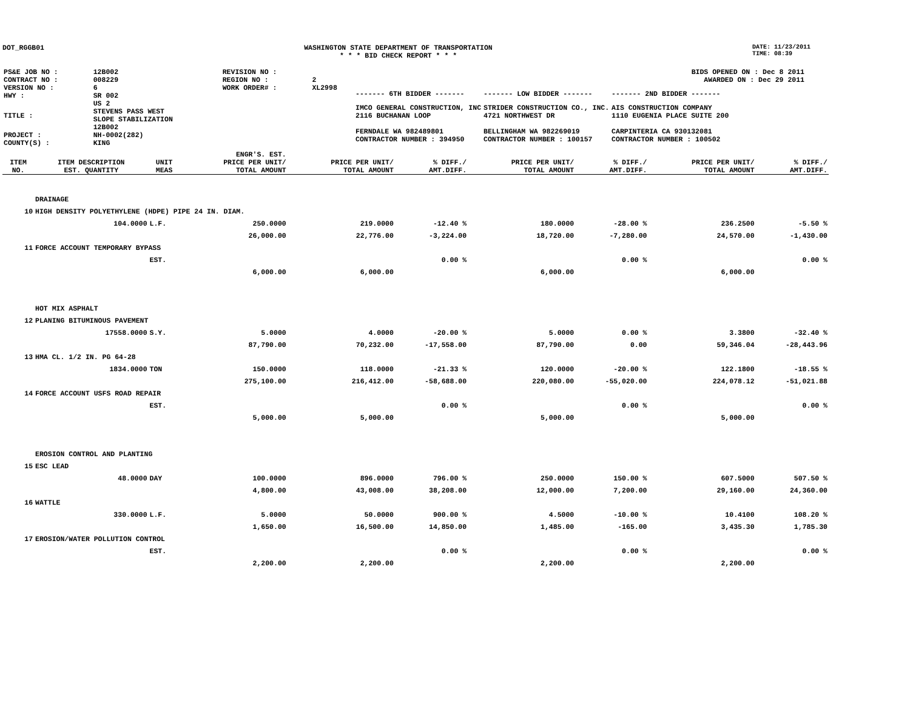DOT_RGGB01 WASHINGTON STATE DEPARTMENT OF TRANSPORTATION
* * * BID CHECK REPORT * * *
DATE: 11/23/2011
TIME: 08:39
| PS&E JOB NO : | 12B002 | REVISION NO : | |
| CONTRACT NO : | 008229 | REGION NO : | 2 |
| VERSION NO : | 6 | WORK ORDER# : | XL2998 |
| HWY : | SR 002 | | |
| TITLE : | US 2 STEVENS PASS WEST SLOPE STABILIZATION 12B002 | | |
| PROJECT : | NH-0002(282) | | |
| COUNTY(S) : | KING | | |
BIDS OPENED ON : Dec 8 2011
AWARDED ON : Dec 29 2011
| ------- 6TH BIDDER ------- | ------- LOW BIDDER ------- | ------- 2ND BIDDER ------- |
| IMCO GENERAL CONSTRUCTION, INC 2116 BUCHANAN LOOP FERNDALE WA 982489801 CONTRACTOR NUMBER : 394950 | STRIDER CONSTRUCTION CO., INC. 4721 NORTHWEST DR BELLINGHAM WA 982269019 CONTRACTOR NUMBER : 100157 | AIS CONSTRUCTION COMPANY 1110 EUGENIA PLACE SUITE 200 CARPINTERIA CA 930132081 CONTRACTOR NUMBER : 100502 |
| ITEM NO. | ITEM DESCRIPTION EST. QUANTITY | UNIT MEAS | ENGR'S. EST. PRICE PER UNIT/ TOTAL AMOUNT | PRICE PER UNIT/ TOTAL AMOUNT | % DIFF./ AMT.DIFF. | PRICE PER UNIT/ TOTAL AMOUNT | % DIFF./ AMT.DIFF. | PRICE PER UNIT/ TOTAL AMOUNT | % DIFF./ AMT.DIFF. |
| --- | --- | --- | --- | --- | --- | --- | --- | --- | --- |
| | DRAINAGE | | | | | | | | |
| 10 | HIGH DENSITY POLYETHYLENE (HDPE) PIPE 24 IN. DIAM. | | | | | | | | |
| | 104.0000 | L.F. | 250.0000 | 219.0000 | -12.40 % | 180.0000 | -28.00 % | 236.2500 | -5.50 % |
| | | | 26,000.00 | 22,776.00 | -3,224.00 | 18,720.00 | -7,280.00 | 24,570.00 | -1,430.00 |
| 11 | FORCE ACCOUNT TEMPORARY BYPASS | | | | | | | | |
| | | EST. | | | 0.00 % | | 0.00 % | | 0.00 % |
| | | | 6,000.00 | 6,000.00 | | 6,000.00 | | 6,000.00 | |
| | HOT MIX ASPHALT | | | | | | | | |
| 12 | PLANING BITUMINOUS PAVEMENT | | | | | | | | |
| | 17558.0000 | S.Y. | 5.0000 | 4.0000 | -20.00 % | 5.0000 | 0.00 % | 3.3800 | -32.40 % |
| | | | 87,790.00 | 70,232.00 | -17,558.00 | 87,790.00 | 0.00 | 59,346.04 | -28,443.96 |
| 13 | HMA CL. 1/2 IN. PG 64-28 | | | | | | | | |
| | 1834.0000 | TON | 150.0000 | 118.0000 | -21.33 % | 120.0000 | -20.00 % | 122.1800 | -18.55 % |
| | | | 275,100.00 | 216,412.00 | -58,688.00 | 220,080.00 | -55,020.00 | 224,078.12 | -51,021.88 |
| 14 | FORCE ACCOUNT USFS ROAD REPAIR | | | | | | | | |
| | | EST. | | | 0.00 % | | 0.00 % | | 0.00 % |
| | | | 5,000.00 | 5,000.00 | | 5,000.00 | | 5,000.00 | |
| | EROSION CONTROL AND PLANTING | | | | | | | | |
| 15 | ESC LEAD | | | | | | | | |
| | 48.0000 | DAY | 100.0000 | 896.0000 | 796.00 % | 250.0000 | 150.00 % | 607.5000 | 507.50 % |
| | | | 4,800.00 | 43,008.00 | 38,208.00 | 12,000.00 | 7,200.00 | 29,160.00 | 24,360.00 |
| 16 | WATTLE | | | | | | | | |
| | 330.0000 | L.F. | 5.0000 | 50.0000 | 900.00 % | 4.5000 | -10.00 % | 10.4100 | 108.20 % |
| | | | 1,650.00 | 16,500.00 | 14,850.00 | 1,485.00 | -165.00 | 3,435.30 | 1,785.30 |
| 17 | EROSION/WATER POLLUTION CONTROL | | | | | | | | |
| | | EST. | | | 0.00 % | | 0.00 % | | 0.00 % |
| | | | 2,200.00 | 2,200.00 | | 2,200.00 | | 2,200.00 | |